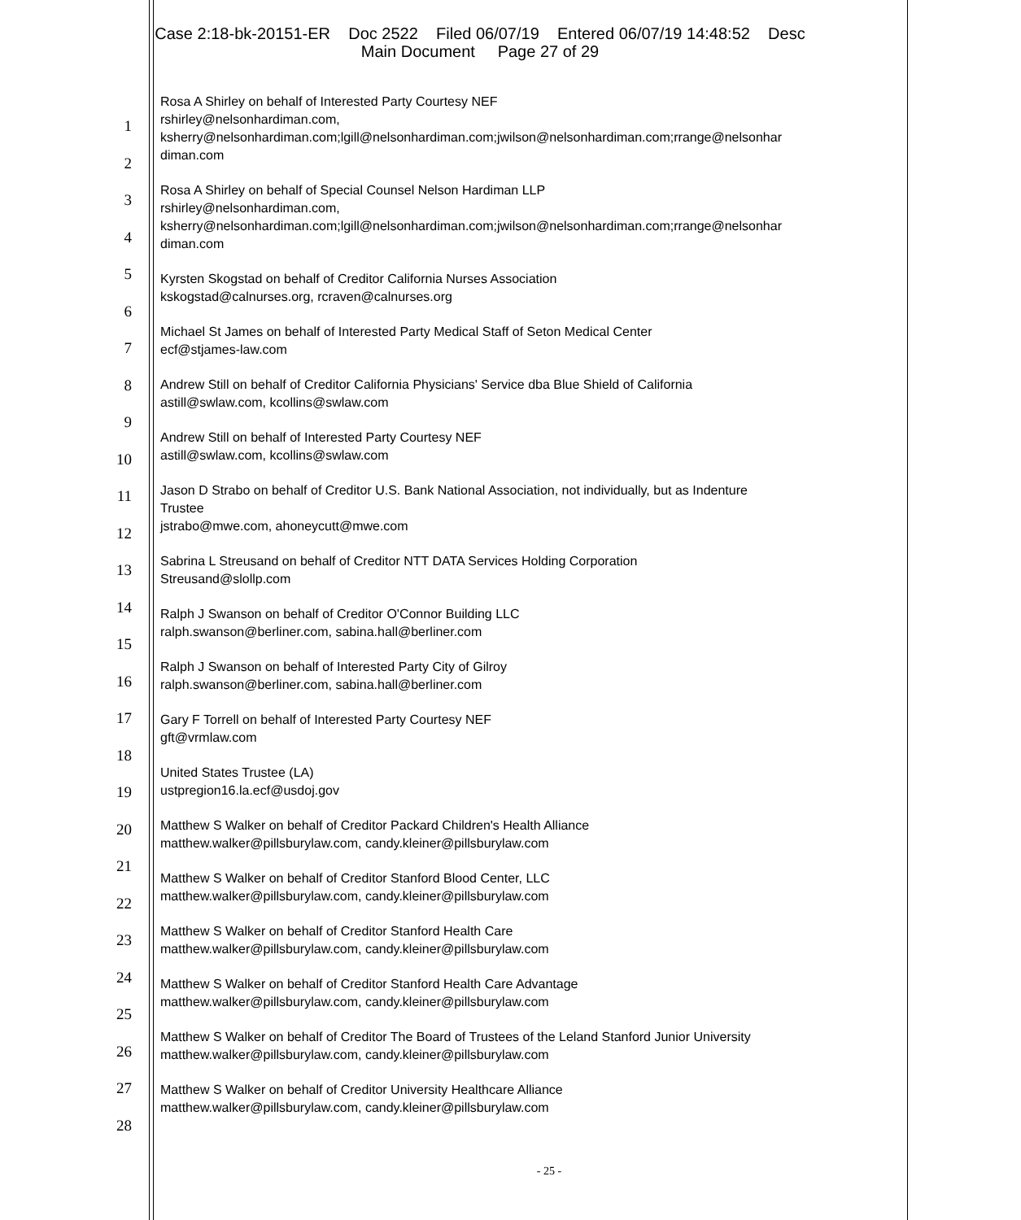Case 2:18-bk-20151-ER Doc 2522 Filed 06/07/19 Entered 06/07/19 14:48:52 Desc
Main Document Page 27 of 29
1
2
3
4
5
6
7
8
9
10
11
12
13
14
15
16
17
18
19
20
21
22
23
24
25
26
27
28
Rosa A Shirley on behalf of Interested Party Courtesy NEF
rshirley@nelsonhardiman.com,
ksherry@nelsonhardiman.com;lgill@nelsonhardiman.com;jwilson@nelsonhardiman.com;rrange@nelsonhar
diman.com
Rosa A Shirley on behalf of Special Counsel Nelson Hardiman LLP
rshirley@nelsonhardiman.com,
ksherry@nelsonhardiman.com;lgill@nelsonhardiman.com;jwilson@nelsonhardiman.com;rrange@nelsonhar
diman.com
Kyrsten Skogstad on behalf of Creditor California Nurses Association
kskogstad@calnurses.org, rcraven@calnurses.org
Michael St James on behalf of Interested Party Medical Staff of Seton Medical Center
ecf@stjames-law.com
Andrew Still on behalf of Creditor California Physicians' Service dba Blue Shield of California
astill@swlaw.com, kcollins@swlaw.com
Andrew Still on behalf of Interested Party Courtesy NEF
astill@swlaw.com, kcollins@swlaw.com
Jason D Strabo on behalf of Creditor U.S. Bank National Association, not individually, but as Indenture
Trustee
jstrabo@mwe.com, ahoneycutt@mwe.com
Sabrina L Streusand on behalf of Creditor NTT DATA Services Holding Corporation
Streusand@slollp.com
Ralph J Swanson on behalf of Creditor O'Connor Building LLC
ralph.swanson@berliner.com, sabina.hall@berliner.com
Ralph J Swanson on behalf of Interested Party City of Gilroy
ralph.swanson@berliner.com, sabina.hall@berliner.com
Gary F Torrell on behalf of Interested Party Courtesy NEF
gft@vrmlaw.com
United States Trustee (LA)
ustpregion16.la.ecf@usdoj.gov
Matthew S Walker on behalf of Creditor Packard Children's Health Alliance
matthew.walker@pillsburylaw.com, candy.kleiner@pillsburylaw.com
Matthew S Walker on behalf of Creditor Stanford Blood Center, LLC
matthew.walker@pillsburylaw.com, candy.kleiner@pillsburylaw.com
Matthew S Walker on behalf of Creditor Stanford Health Care
matthew.walker@pillsburylaw.com, candy.kleiner@pillsburylaw.com
Matthew S Walker on behalf of Creditor Stanford Health Care Advantage
matthew.walker@pillsburylaw.com, candy.kleiner@pillsburylaw.com
Matthew S Walker on behalf of Creditor The Board of Trustees of the Leland Stanford Junior University
matthew.walker@pillsburylaw.com, candy.kleiner@pillsburylaw.com
Matthew S Walker on behalf of Creditor University Healthcare Alliance
matthew.walker@pillsburylaw.com, candy.kleiner@pillsburylaw.com
- 25 -